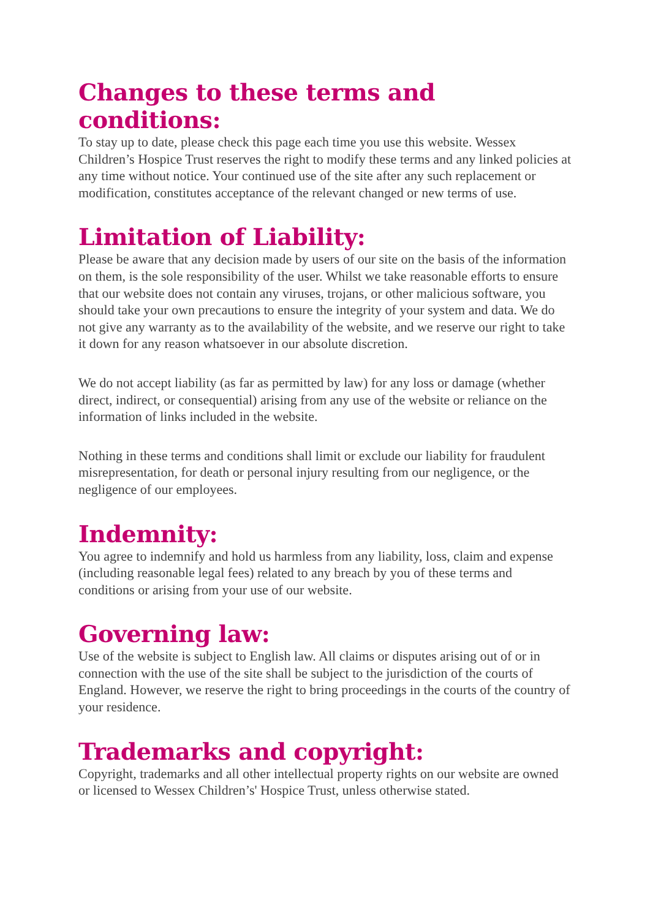Changes to these terms and conditions:
To stay up to date, please check this page each time you use this website. Wessex Children’s Hospice Trust reserves the right to modify these terms and any linked policies at any time without notice. Your continued use of the site after any such replacement or modification, constitutes acceptance of the relevant changed or new terms of use.
Limitation of Liability:
Please be aware that any decision made by users of our site on the basis of the information on them, is the sole responsibility of the user. Whilst we take reasonable efforts to ensure that our website does not contain any viruses, trojans, or other malicious software, you should take your own precautions to ensure the integrity of your system and data. We do not give any warranty as to the availability of the website, and we reserve our right to take it down for any reason whatsoever in our absolute discretion.
We do not accept liability (as far as permitted by law) for any loss or damage (whether direct, indirect, or consequential) arising from any use of the website or reliance on the information of links included in the website.
Nothing in these terms and conditions shall limit or exclude our liability for fraudulent misrepresentation, for death or personal injury resulting from our negligence, or the negligence of our employees.
Indemnity:
You agree to indemnify and hold us harmless from any liability, loss, claim and expense (including reasonable legal fees) related to any breach by you of these terms and conditions or arising from your use of our website.
Governing law:
Use of the website is subject to English law. All claims or disputes arising out of or in connection with the use of the site shall be subject to the jurisdiction of the courts of England. However, we reserve the right to bring proceedings in the courts of the country of your residence.
Trademarks and copyright:
Copyright, trademarks and all other intellectual property rights on our website are owned or licensed to Wessex Children’s' Hospice Trust, unless otherwise stated.